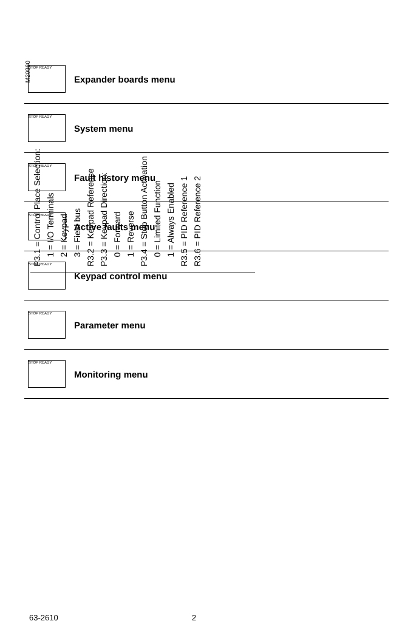P3.1 = Control Place Selection:
1 = I/O Terminals
2 = Keypad
3 = Field bus
R3.2 = Keypad Reference
P3.3 = Keypad Direction:
0 = Forward
1 = Reverse
P3.4 = Stop Button Activation
0 = Limited Function
1 = Always Enabled
R3.5 = PID Reference 1
R3.6 = PID Reference 2
M20960
STOP READY
Expander boards menu
STOP READY
System menu
STOP READY
Fault history menu
STOP READY
Active faults menu
STOP READY
Keypad control menu
STOP READY
Parameter menu
STOP READY
Monitoring menu
63-2610 2